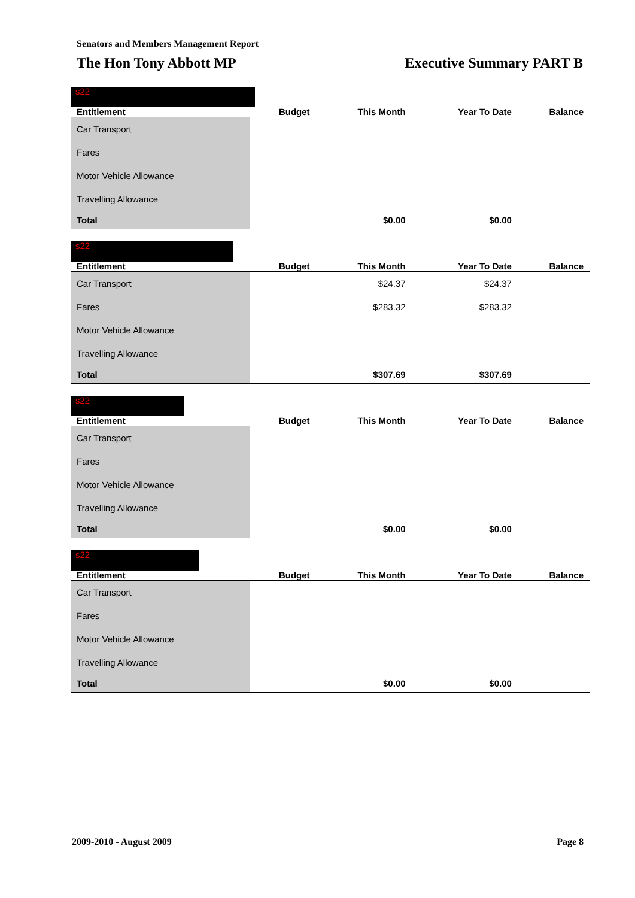Senators and Members Management Report
The Hon Tony Abbott MP Executive Summary PART B
s22
| Entitlement | Budget | This Month | Year To Date | Balance |
| --- | --- | --- | --- | --- |
| Car Transport | | | | |
| Fares | | | | |
| Motor Vehicle Allowance | | | | |
| Travelling Allowance | | | | |
| Total | | $0.00 | $0.00 | |
s22
| Entitlement | Budget | This Month | Year To Date | Balance |
| --- | --- | --- | --- | --- |
| Car Transport | | $24.37 | $24.37 | |
| Fares | | $283.32 | $283.32 | |
| Motor Vehicle Allowance | | | | |
| Travelling Allowance | | | | |
| Total | | $307.69 | $307.69 | |
s22
| Entitlement | Budget | This Month | Year To Date | Balance |
| --- | --- | --- | --- | --- |
| Car Transport | | | | |
| Fares | | | | |
| Motor Vehicle Allowance | | | | |
| Travelling Allowance | | | | |
| Total | | $0.00 | $0.00 | |
s22
| Entitlement | Budget | This Month | Year To Date | Balance |
| --- | --- | --- | --- | --- |
| Car Transport | | | | |
| Fares | | | | |
| Motor Vehicle Allowance | | | | |
| Travelling Allowance | | | | |
| Total | | $0.00 | $0.00 | |
2009-2010 - August 2009 Page 8